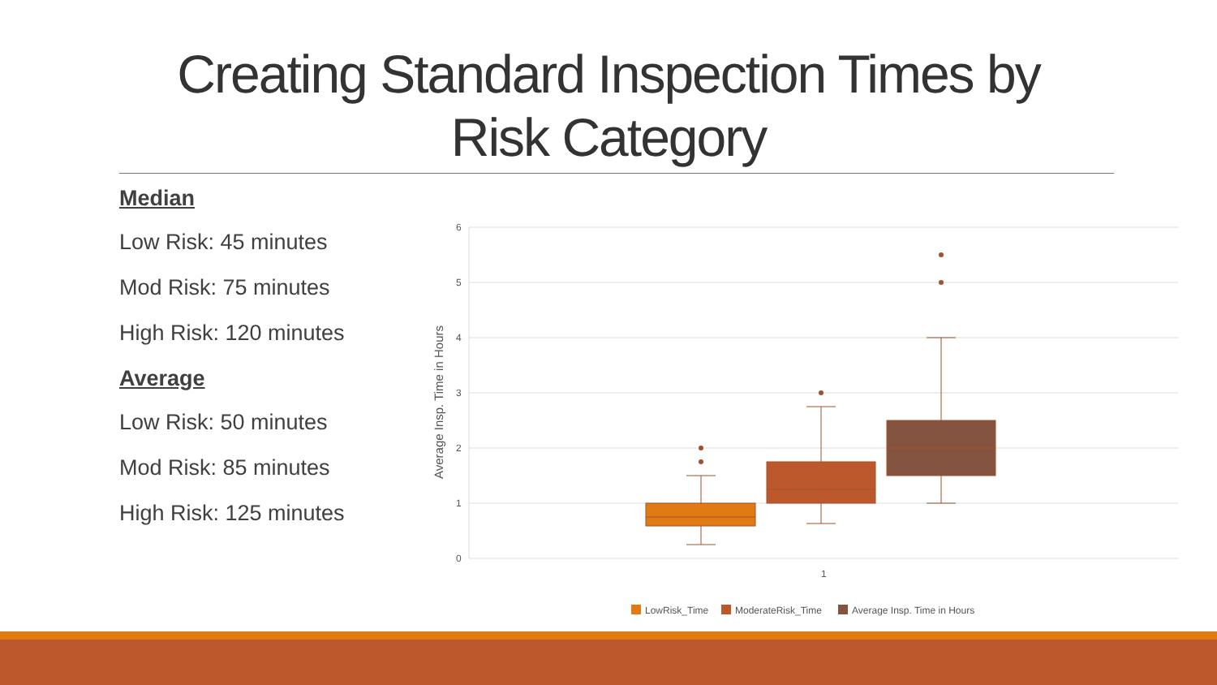Creating Standard Inspection Times by
Risk Category
Median
Low Risk: 45 minutes
Mod Risk: 75 minutes
High Risk: 120 minutes
Average
Low Risk: 50 minutes
Mod Risk: 85 minutes
High Risk: 125 minutes
6
5
4
3
2
1
0
1
Average Insp. Time in Hours
LowRisk_Time
ModerateRisk_Time
Average Insp. Time in Hours